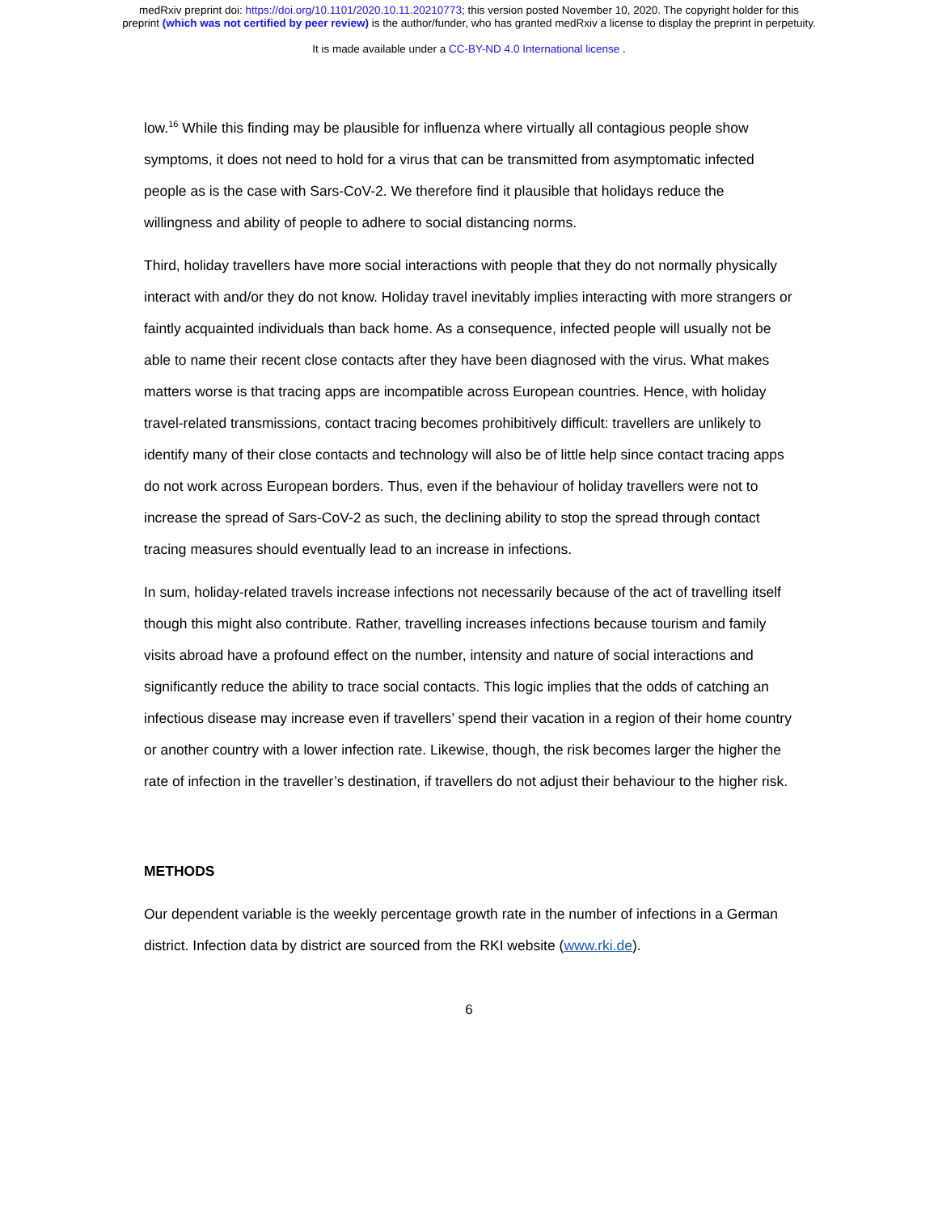medRxiv preprint doi: https://doi.org/10.1101/2020.10.11.20210773; this version posted November 10, 2020. The copyright holder for this
preprint (which was not certified by peer review) is the author/funder, who has granted medRxiv a license to display the preprint in perpetuity.
It is made available under a CC-BY-ND 4.0 International license .
low.<sup>16</sup> While this finding may be plausible for influenza where virtually all contagious people show symptoms, it does not need to hold for a virus that can be transmitted from asymptomatic infected people as is the case with Sars-CoV-2. We therefore find it plausible that holidays reduce the willingness and ability of people to adhere to social distancing norms.
Third, holiday travellers have more social interactions with people that they do not normally physically interact with and/or they do not know. Holiday travel inevitably implies interacting with more strangers or faintly acquainted individuals than back home. As a consequence, infected people will usually not be able to name their recent close contacts after they have been diagnosed with the virus. What makes matters worse is that tracing apps are incompatible across European countries. Hence, with holiday travel-related transmissions, contact tracing becomes prohibitively difficult: travellers are unlikely to identify many of their close contacts and technology will also be of little help since contact tracing apps do not work across European borders. Thus, even if the behaviour of holiday travellers were not to increase the spread of Sars-CoV-2 as such, the declining ability to stop the spread through contact tracing measures should eventually lead to an increase in infections.
In sum, holiday-related travels increase infections not necessarily because of the act of travelling itself though this might also contribute. Rather, travelling increases infections because tourism and family visits abroad have a profound effect on the number, intensity and nature of social interactions and significantly reduce the ability to trace social contacts. This logic implies that the odds of catching an infectious disease may increase even if travellers’ spend their vacation in a region of their home country or another country with a lower infection rate. Likewise, though, the risk becomes larger the higher the rate of infection in the traveller’s destination, if travellers do not adjust their behaviour to the higher risk.
METHODS
Our dependent variable is the weekly percentage growth rate in the number of infections in a German district. Infection data by district are sourced from the RKI website (www.rki.de).
6